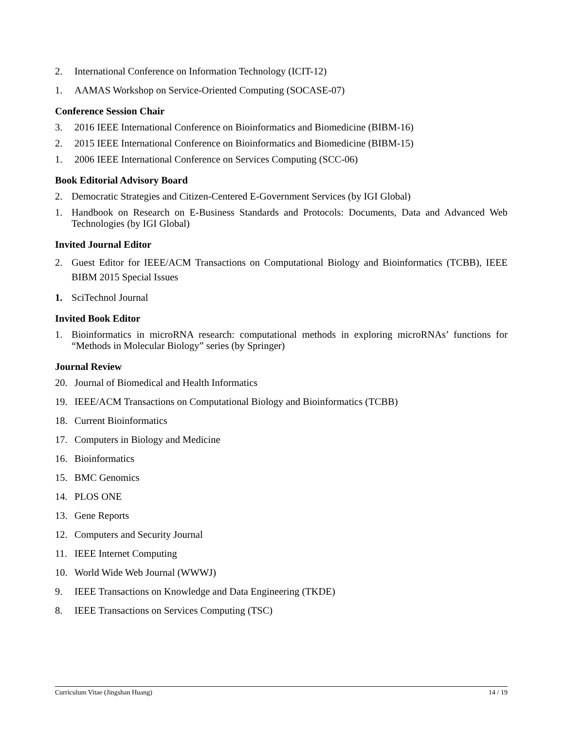2. International Conference on Information Technology (ICIT-12)
1. AAMAS Workshop on Service-Oriented Computing (SOCASE-07)
Conference Session Chair
3. 2016 IEEE International Conference on Bioinformatics and Biomedicine (BIBM-16)
2. 2015 IEEE International Conference on Bioinformatics and Biomedicine (BIBM-15)
1. 2006 IEEE International Conference on Services Computing (SCC-06)
Book Editorial Advisory Board
2. Democratic Strategies and Citizen-Centered E-Government Services (by IGI Global)
1. Handbook on Research on E-Business Standards and Protocols: Documents, Data and Advanced Web Technologies (by IGI Global)
Invited Journal Editor
2. Guest Editor for IEEE/ACM Transactions on Computational Biology and Bioinformatics (TCBB), IEEE BIBM 2015 Special Issues
1. SciTechnol Journal
Invited Book Editor
1. Bioinformatics in microRNA research: computational methods in exploring microRNAs’ functions for “Methods in Molecular Biology” series (by Springer)
Journal Review
20. Journal of Biomedical and Health Informatics
19. IEEE/ACM Transactions on Computational Biology and Bioinformatics (TCBB)
18. Current Bioinformatics
17. Computers in Biology and Medicine
16. Bioinformatics
15. BMC Genomics
14. PLOS ONE
13. Gene Reports
12. Computers and Security Journal
11. IEEE Internet Computing
10. World Wide Web Journal (WWWJ)
9. IEEE Transactions on Knowledge and Data Engineering (TKDE)
8. IEEE Transactions on Services Computing (TSC)
Curriculum Vitae (Jingshan Huang) 14 / 19